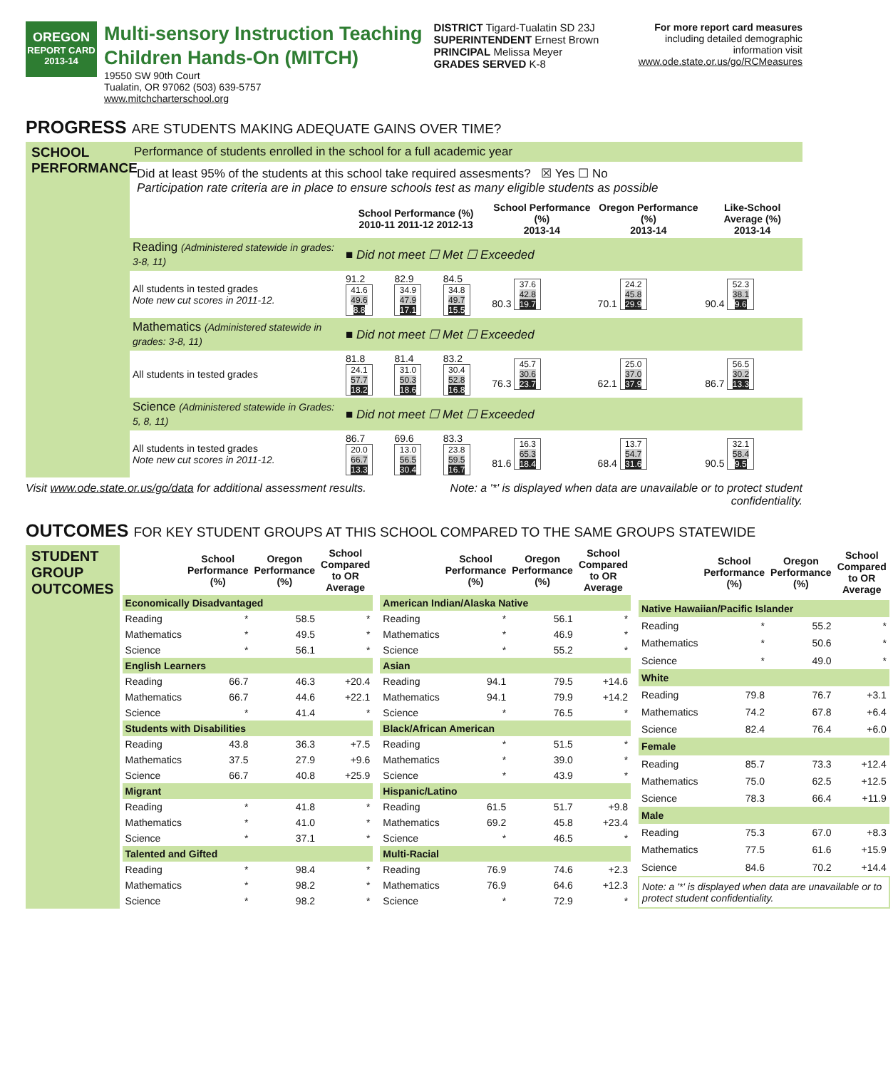OREGON
REPORT CARD
2013-14
Multi-sensory Instruction Teaching
Children Hands-On (MITCH)
19550 SW 90th Court
Tualatin, OR 97062 (503) 639-5757
www.mitchcharterschool.org
DISTRICT Tigard-Tualatin SD 23J
SUPERINTENDENT Ernest Brown
PRINCIPAL Melissa Meyer
GRADES SERVED K-8
For more report card measures
including detailed demographic
information visit
www.ode.state.or.us/go/RCMeasures
PROGRESS ARE STUDENTS MAKING ADEQUATE GAINS OVER TIME?
SCHOOL PERFORMANCE
Performance of students enrolled in the school for a full academic year
Did at least 95% of the students at this school take required assesments? ☒ Yes ☐ No
Participation rate criteria are in place to ensure schools test as many eligible students as possible
| | School Performance (%) 2010-11 2011-12 2012-13 | | | School Performance (%) 2013-14 | Oregon Performance (%) 2013-14 | Like-School Average (%) 2013-14 |
| --- | --- | --- | --- | --- | --- | --- |
| Reading (Administered statewide in grades: 3-8, 11) | ■ Did not meet ☐ Met ☐ Exceeded | | | | | |
| All students in tested grades Note new cut scores in 2011-12. | 91.2 41.6 49.6 8.8 | 82.9 34.9 47.9 17.1 | 84.5 34.8 49.7 15.5 | 80.3 37.6 42.8 19.7 | 70.1 24.2 45.8 29.9 | 90.4 52.3 38.1 9.6 |
| Mathematics (Administered statewide in grades: 3-8, 11) | ■ Did not meet ☐ Met ☐ Exceeded | | | | | |
| All students in tested grades | 81.8 24.1 57.7 18.2 | 81.4 31.0 50.3 18.6 | 83.2 30.4 52.8 16.8 | 76.3 45.7 30.6 23.7 | 62.1 25.0 37.0 37.9 | 86.7 56.5 30.2 13.3 |
| Science (Administered statewide in Grades: 5, 8, 11) | ■ Did not meet ☐ Met ☐ Exceeded | | | | | |
| All students in tested grades Note new cut scores in 2011-12. | 86.7 20.0 66.7 13.3 | 69.6 13.0 56.5 30.4 | 83.3 23.8 59.5 16.7 | 81.6 16.3 65.3 18.4 | 68.4 13.7 54.7 31.6 | 90.5 32.1 58.4 9.5 |
Visit www.ode.state.or.us/go/data for additional assessment results.
Note: a '*' is displayed when data are unavailable or to protect student
confidentiality.
OUTCOMES FOR KEY STUDENT GROUPS AT THIS SCHOOL COMPARED TO THE SAME GROUPS STATEWIDE
STUDENT GROUP OUTCOMES
| | School Performance (%) | Oregon Performance (%) | School Compared to OR Average |
| --- | --- | --- | --- |
| Economically Disadvantaged | | | |
| Reading | * | 58.5 | * |
| Mathematics | * | 49.5 | * |
| Science | * | 56.1 | * |
| English Learners | | | |
| Reading | 66.7 | 46.3 | +20.4 |
| Mathematics | 66.7 | 44.6 | +22.1 |
| Science | * | 41.4 | * |
| Students with Disabilities | | | |
| Reading | 43.8 | 36.3 | +7.5 |
| Mathematics | 37.5 | 27.9 | +9.6 |
| Science | 66.7 | 40.8 | +25.9 |
| Migrant | | | |
| Reading | * | 41.8 | * |
| Mathematics | * | 41.0 | * |
| Science | * | 37.1 | * |
| Talented and Gifted | | | |
| Reading | * | 98.4 | * |
| Mathematics | * | 98.2 | * |
| Science | * | 98.2 | * |
| | School Performance (%) | Oregon Performance (%) | School Compared to OR Average |
| --- | --- | --- | --- |
| American Indian/Alaska Native | | | |
| Reading | * | 56.1 | * |
| Mathematics | * | 46.9 | * |
| Science | * | 55.2 | * |
| Asian | | | |
| Reading | 94.1 | 79.5 | +14.6 |
| Mathematics | 94.1 | 79.9 | +14.2 |
| Science | * | 76.5 | * |
| Black/African American | | | |
| Reading | * | 51.5 | * |
| Mathematics | * | 39.0 | * |
| Science | * | 43.9 | * |
| Hispanic/Latino | | | |
| Reading | 61.5 | 51.7 | +9.8 |
| Mathematics | 69.2 | 45.8 | +23.4 |
| Science | * | 46.5 | * |
| Multi-Racial | | | |
| Reading | 76.9 | 74.6 | +2.3 |
| Mathematics | 76.9 | 64.6 | +12.3 |
| Science | * | 72.9 | * |
| | School Performance (%) | Oregon Performance (%) | School Compared to OR Average |
| --- | --- | --- | --- |
| Native Hawaiian/Pacific Islander | | | |
| Reading | * | 55.2 | * |
| Mathematics | * | 50.6 | * |
| Science | * | 49.0 | * |
| White | | | |
| Reading | 79.8 | 76.7 | +3.1 |
| Mathematics | 74.2 | 67.8 | +6.4 |
| Science | 82.4 | 76.4 | +6.0 |
| Female | | | |
| Reading | 85.7 | 73.3 | +12.4 |
| Mathematics | 75.0 | 62.5 | +12.5 |
| Science | 78.3 | 66.4 | +11.9 |
| Male | | | |
| Reading | 75.3 | 67.0 | +8.3 |
| Mathematics | 77.5 | 61.6 | +15.9 |
| Science | 84.6 | 70.2 | +14.4 |
| Note: a '*' is displayed when data are unavailable or to protect student confidentiality. | | | |